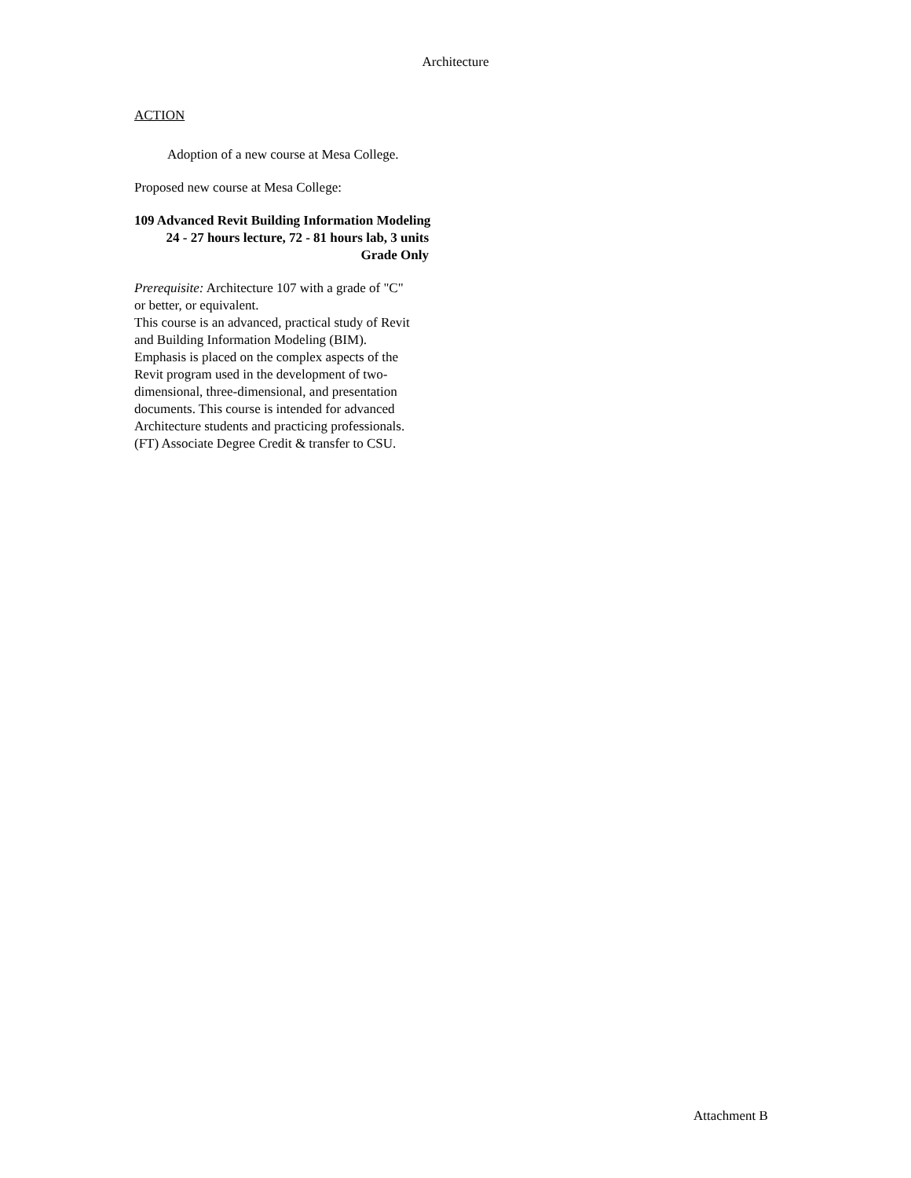Architecture
ACTION
Adoption of a new course at Mesa College.
Proposed new course at Mesa College:
109 Advanced Revit Building Information Modeling
24 - 27 hours lecture, 72 - 81 hours lab, 3 units
Grade Only
Prerequisite: Architecture 107 with a grade of "C" or better, or equivalent.
This course is an advanced, practical study of Revit and Building Information Modeling (BIM). Emphasis is placed on the complex aspects of the Revit program used in the development of two-dimensional, three-dimensional, and presentation documents. This course is intended for advanced Architecture students and practicing professionals. (FT) Associate Degree Credit & transfer to CSU.
Attachment B